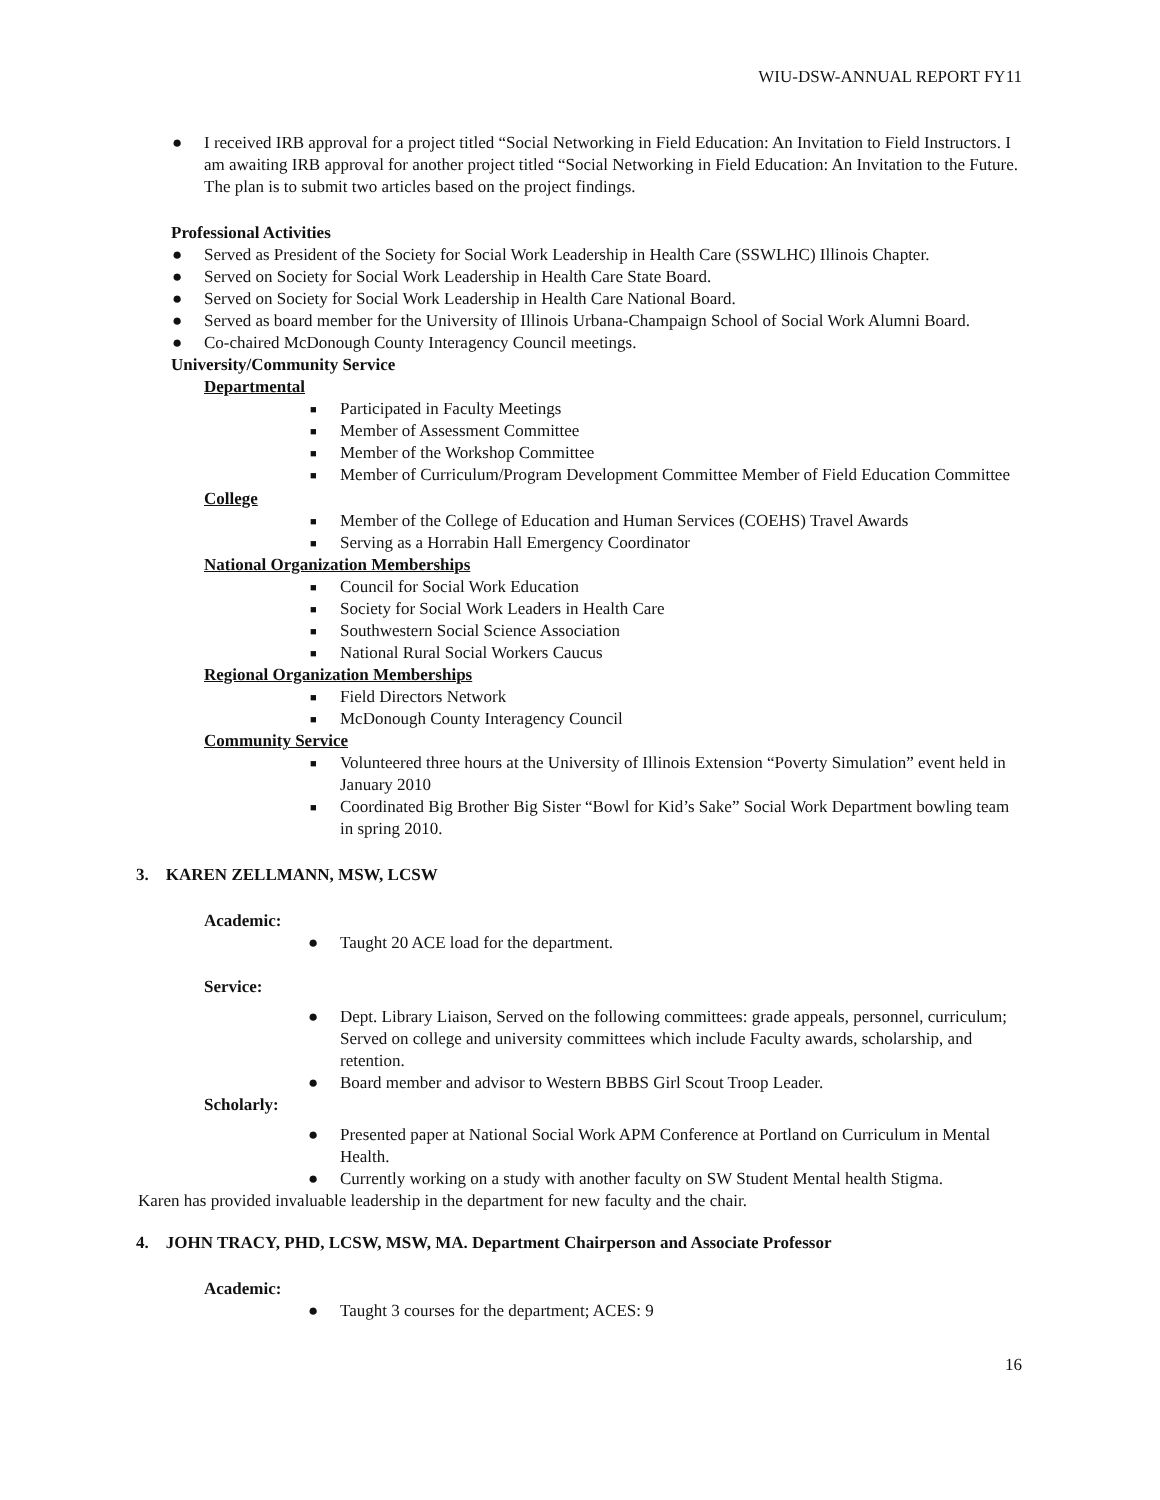WIU-DSW-ANNUAL REPORT FY11
● I received IRB approval for a project titled “Social Networking in Field Education: An Invitation to Field Instructors. I am awaiting IRB approval for another project titled “Social Networking in Field Education: An Invitation to the Future. The plan is to submit two articles based on the project findings.
Professional Activities
● Served as President of the Society for Social Work Leadership in Health Care (SSWLHC) Illinois Chapter.
● Served on Society for Social Work Leadership in Health Care State Board.
● Served on Society for Social Work Leadership in Health Care National Board.
● Served as board member for the University of Illinois Urbana-Champaign School of Social Work Alumni Board.
● Co-chaired McDonough County Interagency Council meetings.
University/Community Service
Departmental
■ Participated in Faculty Meetings
■ Member of Assessment Committee
■ Member of the Workshop Committee
■ Member of Curriculum/Program Development Committee Member of Field Education Committee
College
■ Member of the College of Education and Human Services (COEHS) Travel Awards
■ Serving as a Horrabin Hall Emergency Coordinator
National Organization Memberships
■ Council for Social Work Education
■ Society for Social Work Leaders in Health Care
■ Southwestern Social Science Association
■ National Rural Social Workers Caucus
Regional Organization Memberships
■ Field Directors Network
■ McDonough County Interagency Council
Community Service
■ Volunteered three hours at the University of Illinois Extension “Poverty Simulation” event held in January 2010
■ Coordinated Big Brother Big Sister “Bowl for Kid’s Sake” Social Work Department bowling team in spring 2010.
3. KAREN ZELLMANN, MSW, LCSW
Academic:
● Taught 20 ACE load for the department.
Service:
● Dept. Library Liaison, Served on the following committees: grade appeals, personnel, curriculum; Served on college and university committees which include Faculty awards, scholarship, and retention.
● Board member and advisor to Western BBBS Girl Scout Troop Leader.
Scholarly:
● Presented paper at National Social Work APM Conference at Portland on Curriculum in Mental Health.
● Currently working on a study with another faculty on SW Student Mental health Stigma.
Karen has provided invaluable leadership in the department for new faculty and the chair.
4. JOHN TRACY, PHD, LCSW, MSW, MA. Department Chairperson and Associate Professor
Academic:
● Taught 3 courses for the department; ACES: 9
16